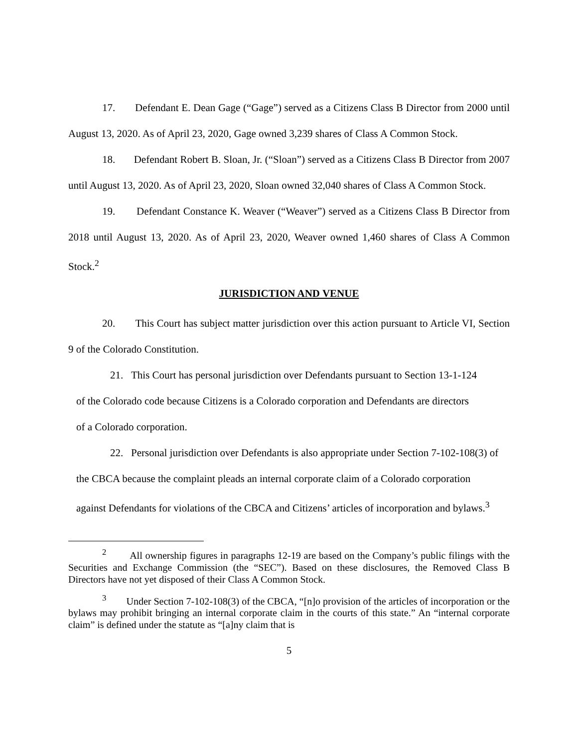17. Defendant E. Dean Gage (“Gage”) served as a Citizens Class B Director from 2000 until August 13, 2020. As of April 23, 2020, Gage owned 3,239 shares of Class A Common Stock.
18. Defendant Robert B. Sloan, Jr. (“Sloan”) served as a Citizens Class B Director from 2007 until August 13, 2020. As of April 23, 2020, Sloan owned 32,040 shares of Class A Common Stock.
19. Defendant Constance K. Weaver (“Weaver”) served as a Citizens Class B Director from 2018 until August 13, 2020. As of April 23, 2020, Weaver owned 1,460 shares of Class A Common Stock.<sup>2</sup>
JURISDICTION AND VENUE
20. This Court has subject matter jurisdiction over this action pursuant to Article VI, Section 9 of the Colorado Constitution.
21. This Court has personal jurisdiction over Defendants pursuant to Section 13-1-124 of the Colorado code because Citizens is a Colorado corporation and Defendants are directors of a Colorado corporation.
22. Personal jurisdiction over Defendants is also appropriate under Section 7-102-108(3) of the CBCA because the complaint pleads an internal corporate claim of a Colorado corporation against Defendants for violations of the CBCA and Citizens’ articles of incorporation and bylaws.<sup>3</sup>
<sup>2</sup> All ownership figures in paragraphs 12-19 are based on the Company’s public filings with the Securities and Exchange Commission (the “SEC”). Based on these disclosures, the Removed Class B Directors have not yet disposed of their Class A Common Stock.
<sup>3</sup> Under Section 7-102-108(3) of the CBCA, “[n]o provision of the articles of incorporation or the bylaws may prohibit bringing an internal corporate claim in the courts of this state.” An “internal corporate claim” is defined under the statute as “[a]ny claim that is
5